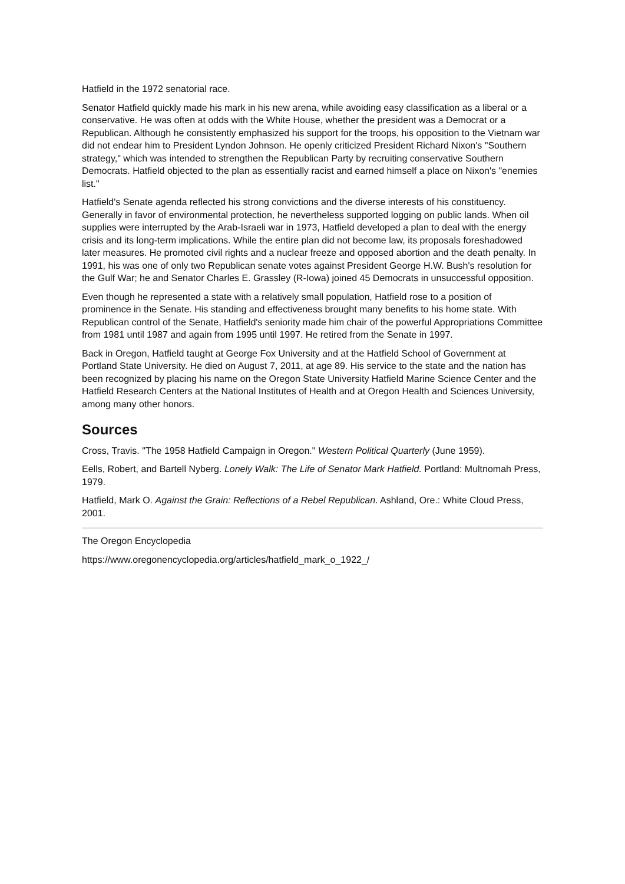Hatfield in the 1972 senatorial race.
Senator Hatfield quickly made his mark in his new arena, while avoiding easy classification as a liberal or a conservative. He was often at odds with the White House, whether the president was a Democrat or a Republican. Although he consistently emphasized his support for the troops, his opposition to the Vietnam war did not endear him to President Lyndon Johnson. He openly criticized President Richard Nixon's "Southern strategy," which was intended to strengthen the Republican Party by recruiting conservative Southern Democrats. Hatfield objected to the plan as essentially racist and earned himself a place on Nixon's "enemies list."
Hatfield's Senate agenda reflected his strong convictions and the diverse interests of his constituency. Generally in favor of environmental protection, he nevertheless supported logging on public lands. When oil supplies were interrupted by the Arab-Israeli war in 1973, Hatfield developed a plan to deal with the energy crisis and its long-term implications. While the entire plan did not become law, its proposals foreshadowed later measures. He promoted civil rights and a nuclear freeze and opposed abortion and the death penalty. In 1991, his was one of only two Republican senate votes against President George H.W. Bush's resolution for the Gulf War; he and Senator Charles E. Grassley (R-Iowa) joined 45 Democrats in unsuccessful opposition.
Even though he represented a state with a relatively small population, Hatfield rose to a position of prominence in the Senate. His standing and effectiveness brought many benefits to his home state. With Republican control of the Senate, Hatfield's seniority made him chair of the powerful Appropriations Committee from 1981 until 1987 and again from 1995 until 1997. He retired from the Senate in 1997.
Back in Oregon, Hatfield taught at George Fox University and at the Hatfield School of Government at Portland State University. He died on August 7, 2011, at age 89. His service to the state and the nation has been recognized by placing his name on the Oregon State University Hatfield Marine Science Center and the Hatfield Research Centers at the National Institutes of Health and at Oregon Health and Sciences University, among many other honors.
Sources
Cross, Travis. "The 1958 Hatfield Campaign in Oregon." Western Political Quarterly (June 1959).
Eells, Robert, and Bartell Nyberg. Lonely Walk: The Life of Senator Mark Hatfield. Portland: Multnomah Press, 1979.
Hatfield, Mark O. Against the Grain: Reflections of a Rebel Republican. Ashland, Ore.: White Cloud Press, 2001.
The Oregon Encyclopedia
https://www.oregonencyclopedia.org/articles/hatfield_mark_o_1922_/